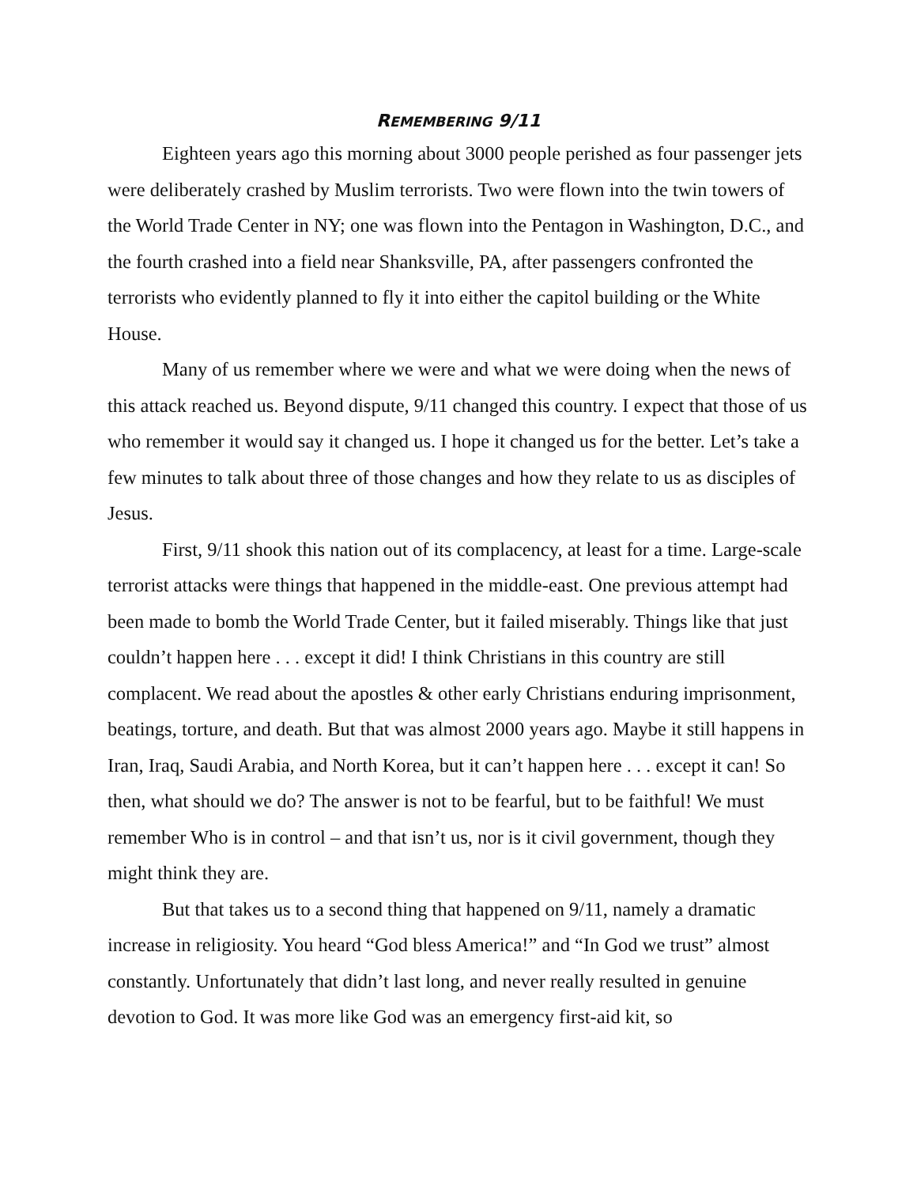REMEMBERING 9/11
Eighteen years ago this morning about 3000 people perished as four passenger jets were deliberately crashed by Muslim terrorists. Two were flown into the twin towers of the World Trade Center in NY; one was flown into the Pentagon in Washington, D.C., and the fourth crashed into a field near Shanksville, PA, after passengers confronted the terrorists who evidently planned to fly it into either the capitol building or the White House.
Many of us remember where we were and what we were doing when the news of this attack reached us. Beyond dispute, 9/11 changed this country. I expect that those of us who remember it would say it changed us. I hope it changed us for the better. Let’s take a few minutes to talk about three of those changes and how they relate to us as disciples of Jesus.
First, 9/11 shook this nation out of its complacency, at least for a time. Large-scale terrorist attacks were things that happened in the middle-east. One previous attempt had been made to bomb the World Trade Center, but it failed miserably. Things like that just couldn’t happen here . . . except it did! I think Christians in this country are still complacent. We read about the apostles & other early Christians enduring imprisonment, beatings, torture, and death. But that was almost 2000 years ago. Maybe it still happens in Iran, Iraq, Saudi Arabia, and North Korea, but it can’t happen here . . . except it can! So then, what should we do? The answer is not to be fearful, but to be faithful! We must remember Who is in control – and that isn’t us, nor is it civil government, though they might think they are.
But that takes us to a second thing that happened on 9/11, namely a dramatic increase in religiosity. You heard “God bless America!” and “In God we trust” almost constantly. Unfortunately that didn’t last long, and never really resulted in genuine devotion to God. It was more like God was an emergency first-aid kit, so